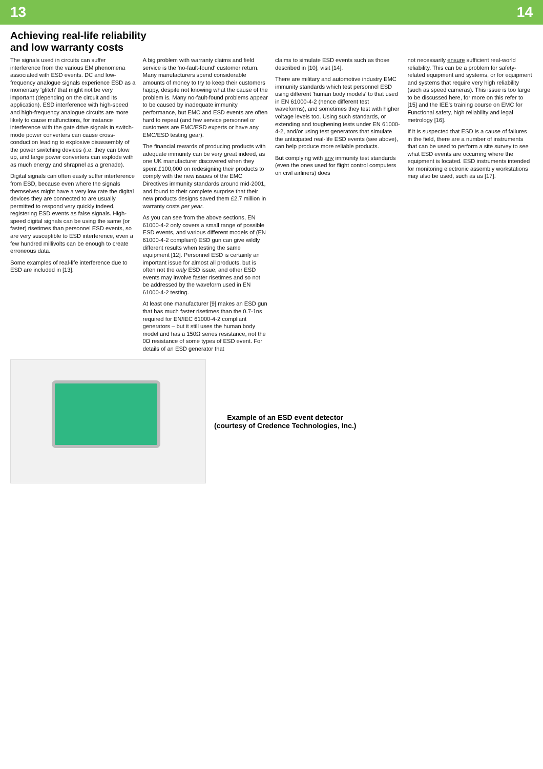13 14
Achieving real-life reliability
and low warranty costs
The signals used in circuits can suffer interference from the various EM phenomena associated with ESD events. DC and low-frequency analogue signals experience ESD as a momentary 'glitch' that might not be very important (depending on the circuit and its application). ESD interference with high-speed and high-frequency analogue circuits are more likely to cause malfunctions, for instance interference with the gate drive signals in switch-mode power converters can cause cross-conduction leading to explosive disassembly of the power switching devices (i.e. they can blow up, and large power converters can explode with as much energy and shrapnel as a grenade).
Digital signals can often easily suffer interference from ESD, because even where the signals themselves might have a very low rate the digital devices they are connected to are usually permitted to respond very quickly indeed, registering ESD events as false signals. High-speed digital signals can be using the same (or faster) risetimes than personnel ESD events, so are very susceptible to ESD interference, even a few hundred millivolts can be enough to create erroneous data.
Some examples of real-life interference due to ESD are included in [13].
A big problem with warranty claims and field service is the 'no-fault-found' customer return. Many manufacturers spend considerable amounts of money to try to keep their customers happy, despite not knowing what the cause of the problem is. Many no-fault-found problems appear to be caused by inadequate immunity performance, but EMC and ESD events are often hard to repeat (and few service personnel or customers are EMC/ESD experts or have any EMC/ESD testing gear).
The financial rewards of producing products with adequate immunity can be very great indeed, as one UK manufacturer discovered when they spent £100,000 on redesigning their products to comply with the new issues of the EMC Directives immunity standards around mid-2001, and found to their complete surprise that their new products designs saved them £2.7 million in warranty costs per year.
As you can see from the above sections, EN 61000-4-2 only covers a small range of possible ESD events, and various different models of (EN 61000-4-2 compliant) ESD gun can give wildly different results when testing the same equipment [12]. Personnel ESD is certainly an important issue for almost all products, but is often not the only ESD issue, and other ESD events may involve faster risetimes and so not be addressed by the waveform used in EN 61000-4-2 testing.
At least one manufacturer [9] makes an ESD gun that has much faster risetimes than the 0.7-1ns required for EN/IEC 61000-4-2 compliant generators – but it still uses the human body model and has a 150Ω series resistance, not the 0Ω resistance of some types of ESD event. For details of an ESD generator that
claims to simulate ESD events such as those described in [10], visit [14].
There are military and automotive industry EMC immunity standards which test personnel ESD using different 'human body models' to that used in EN 61000-4-2 (hence different test waveforms), and sometimes they test with higher voltage levels too. Using such standards, or extending and toughening tests under EN 61000-4-2, and/or using test generators that simulate the anticipated real-life ESD events (see above), can help produce more reliable products.
But complying with any immunity test standards (even the ones used for flight control computers on civil airliners) does
not necessarily ensure sufficient real-world reliability. This can be a problem for safety-related equipment and systems, or for equipment and systems that require very high reliability (such as speed cameras). This issue is too large to be discussed here, for more on this refer to [15] and the IEE's training course on EMC for Functional safety, high reliability and legal metrology [16].
If it is suspected that ESD is a cause of failures in the field, there are a number of instruments that can be used to perform a site survey to see what ESD events are occurring where the equipment is located. ESD instruments intended for monitoring electronic assembly workstations may also be used, such as as [17].
Example of an ESD event detector
(courtesy of Credence Technologies, Inc.)